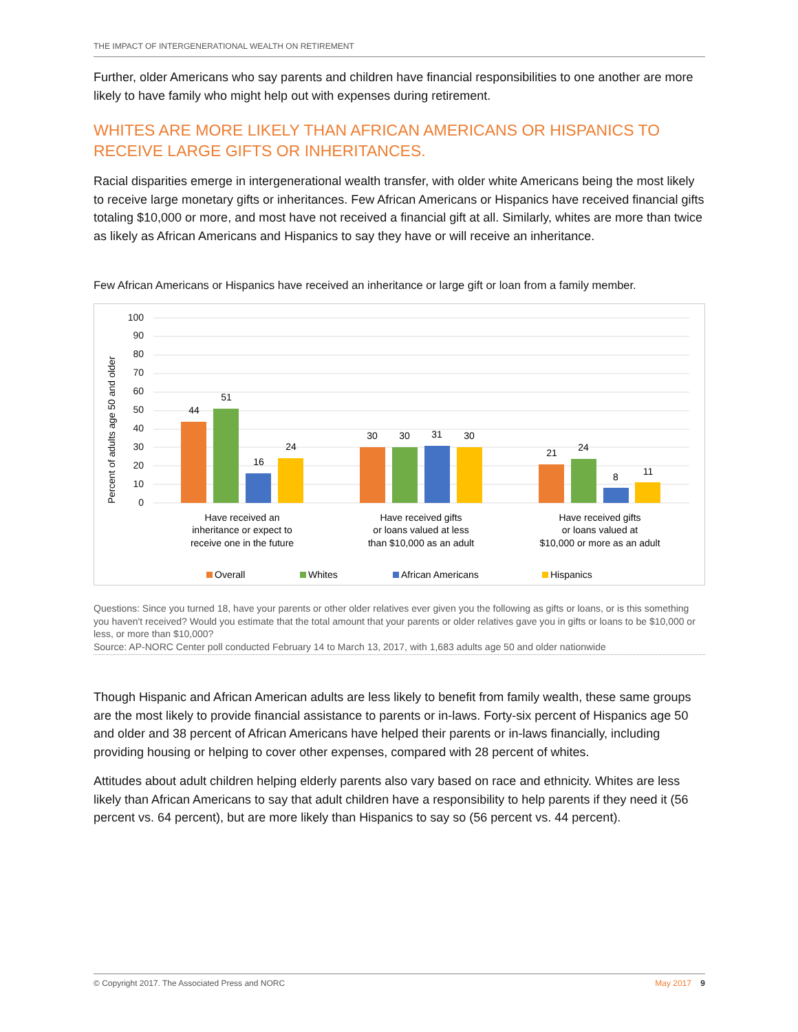THE IMPACT OF INTERGENERATIONAL WEALTH ON RETIREMENT
Further, older Americans who say parents and children have financial responsibilities to one another are more likely to have family who might help out with expenses during retirement.
WHITES ARE MORE LIKELY THAN AFRICAN AMERICANS OR HISPANICS TO RECEIVE LARGE GIFTS OR INHERITANCES.
Racial disparities emerge in intergenerational wealth transfer, with older white Americans being the most likely to receive large monetary gifts or inheritances. Few African Americans or Hispanics have received financial gifts totaling $10,000 or more, and most have not received a financial gift at all. Similarly, whites are more than twice as likely as African Americans and Hispanics to say they have or will receive an inheritance.
Few African Americans or Hispanics have received an inheritance or large gift or loan from a family member.
Percent of adults age 50 and older
0
10
20
30
40
50
60
70
80
90
100
44
51
16
24
30
30
31
30
21
24
8
11
Have received an
inheritance or expect to
receive one in the future
Have received gifts
or loans valued at less
than $10,000 as an adult
Have received gifts
or loans valued at
$10,000 or more as an adult
Overall
Whites
African Americans
Hispanics
Questions: Since you turned 18, have your parents or other older relatives ever given you the following as gifts or loans, or is this something you haven't received? Would you estimate that the total amount that your parents or older relatives gave you in gifts or loans to be $10,000 or less, or more than $10,000?
Source: AP-NORC Center poll conducted February 14 to March 13, 2017, with 1,683 adults age 50 and older nationwide
Though Hispanic and African American adults are less likely to benefit from family wealth, these same groups are the most likely to provide financial assistance to parents or in-laws. Forty-six percent of Hispanics age 50 and older and 38 percent of African Americans have helped their parents or in-laws financially, including providing housing or helping to cover other expenses, compared with 28 percent of whites.
Attitudes about adult children helping elderly parents also vary based on race and ethnicity. Whites are less likely than African Americans to say that adult children have a responsibility to help parents if they need it (56 percent vs. 64 percent), but are more likely than Hispanics to say so (56 percent vs. 44 percent).
© Copyright 2017. The Associated Press and NORC May 2017 9